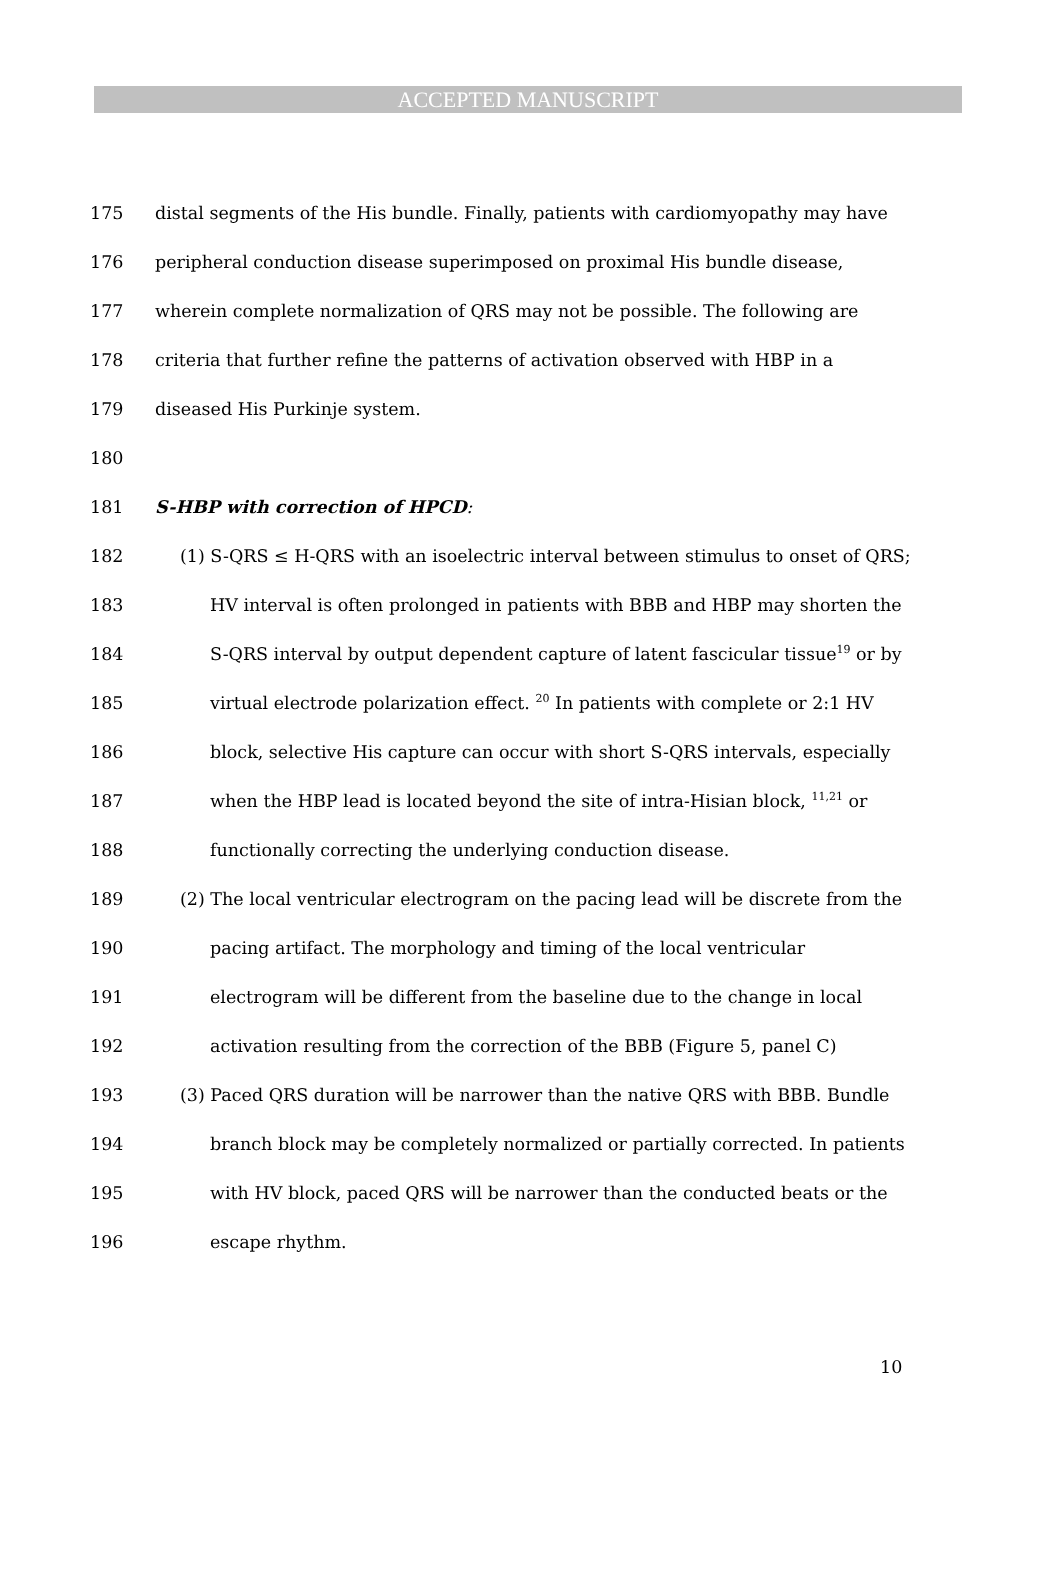ACCEPTED MANUSCRIPT
175 distal segments of the His bundle. Finally, patients with cardiomyopathy may have
176 peripheral conduction disease superimposed on proximal His bundle disease,
177 wherein complete normalization of QRS may not be possible. The following are
178 criteria that further refine the patterns of activation observed with HBP in a
179 diseased His Purkinje system.
180
181 S-HBP with correction of HPCD:
182 (1) S-QRS ≤ H-QRS with an isoelectric interval between stimulus to onset of QRS;
183 HV interval is often prolonged in patients with BBB and HBP may shorten the
184 S-QRS interval by output dependent capture of latent fascicular tissue<sup>19</sup> or by
185 virtual electrode polarization effect. <sup>20</sup> In patients with complete or 2:1 HV
186 block, selective His capture can occur with short S-QRS intervals, especially
187 when the HBP lead is located beyond the site of intra-Hisian block, <sup>11,21</sup> or
188 functionally correcting the underlying conduction disease.
189 (2) The local ventricular electrogram on the pacing lead will be discrete from the
190 pacing artifact. The morphology and timing of the local ventricular
191 electrogram will be different from the baseline due to the change in local
192 activation resulting from the correction of the BBB (Figure 5, panel C)
193 (3) Paced QRS duration will be narrower than the native QRS with BBB. Bundle
194 branch block may be completely normalized or partially corrected. In patients
195 with HV block, paced QRS will be narrower than the conducted beats or the
196 escape rhythm.
10